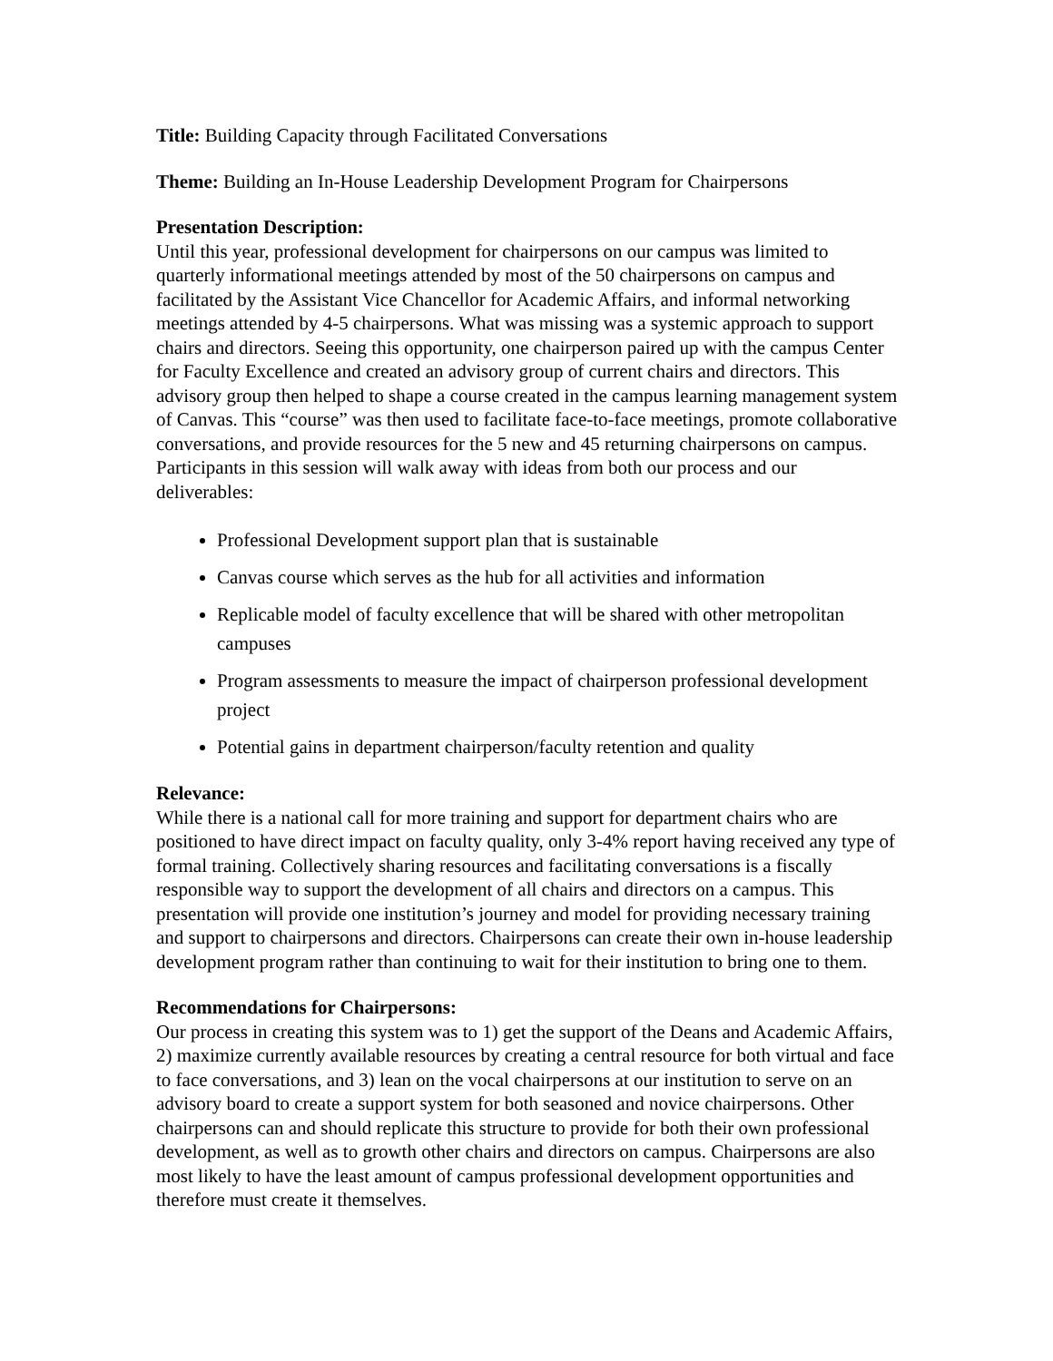Title: Building Capacity through Facilitated Conversations
Theme: Building an In-House Leadership Development Program for Chairpersons
Presentation Description:
Until this year, professional development for chairpersons on our campus was limited to quarterly informational meetings attended by most of the 50 chairpersons on campus and facilitated by the Assistant Vice Chancellor for Academic Affairs, and informal networking meetings attended by 4-5 chairpersons. What was missing was a systemic approach to support chairs and directors. Seeing this opportunity, one chairperson paired up with the campus Center for Faculty Excellence and created an advisory group of current chairs and directors. This advisory group then helped to shape a course created in the campus learning management system of Canvas. This “course” was then used to facilitate face-to-face meetings, promote collaborative conversations, and provide resources for the 5 new and 45 returning chairpersons on campus. Participants in this session will walk away with ideas from both our process and our deliverables:
Professional Development support plan that is sustainable
Canvas course which serves as the hub for all activities and information
Replicable model of faculty excellence that will be shared with other metropolitan campuses
Program assessments to measure the impact of chairperson professional development project
Potential gains in department chairperson/faculty retention and quality
Relevance:
While there is a national call for more training and support for department chairs who are positioned to have direct impact on faculty quality, only 3-4% report having received any type of formal training. Collectively sharing resources and facilitating conversations is a fiscally responsible way to support the development of all chairs and directors on a campus. This presentation will provide one institution’s journey and model for providing necessary training and support to chairpersons and directors. Chairpersons can create their own in-house leadership development program rather than continuing to wait for their institution to bring one to them.
Recommendations for Chairpersons:
Our process in creating this system was to 1) get the support of the Deans and Academic Affairs, 2) maximize currently available resources by creating a central resource for both virtual and face to face conversations, and 3) lean on the vocal chairpersons at our institution to serve on an advisory board to create a support system for both seasoned and novice chairpersons. Other chairpersons can and should replicate this structure to provide for both their own professional development, as well as to growth other chairs and directors on campus. Chairpersons are also most likely to have the least amount of campus professional development opportunities and therefore must create it themselves.